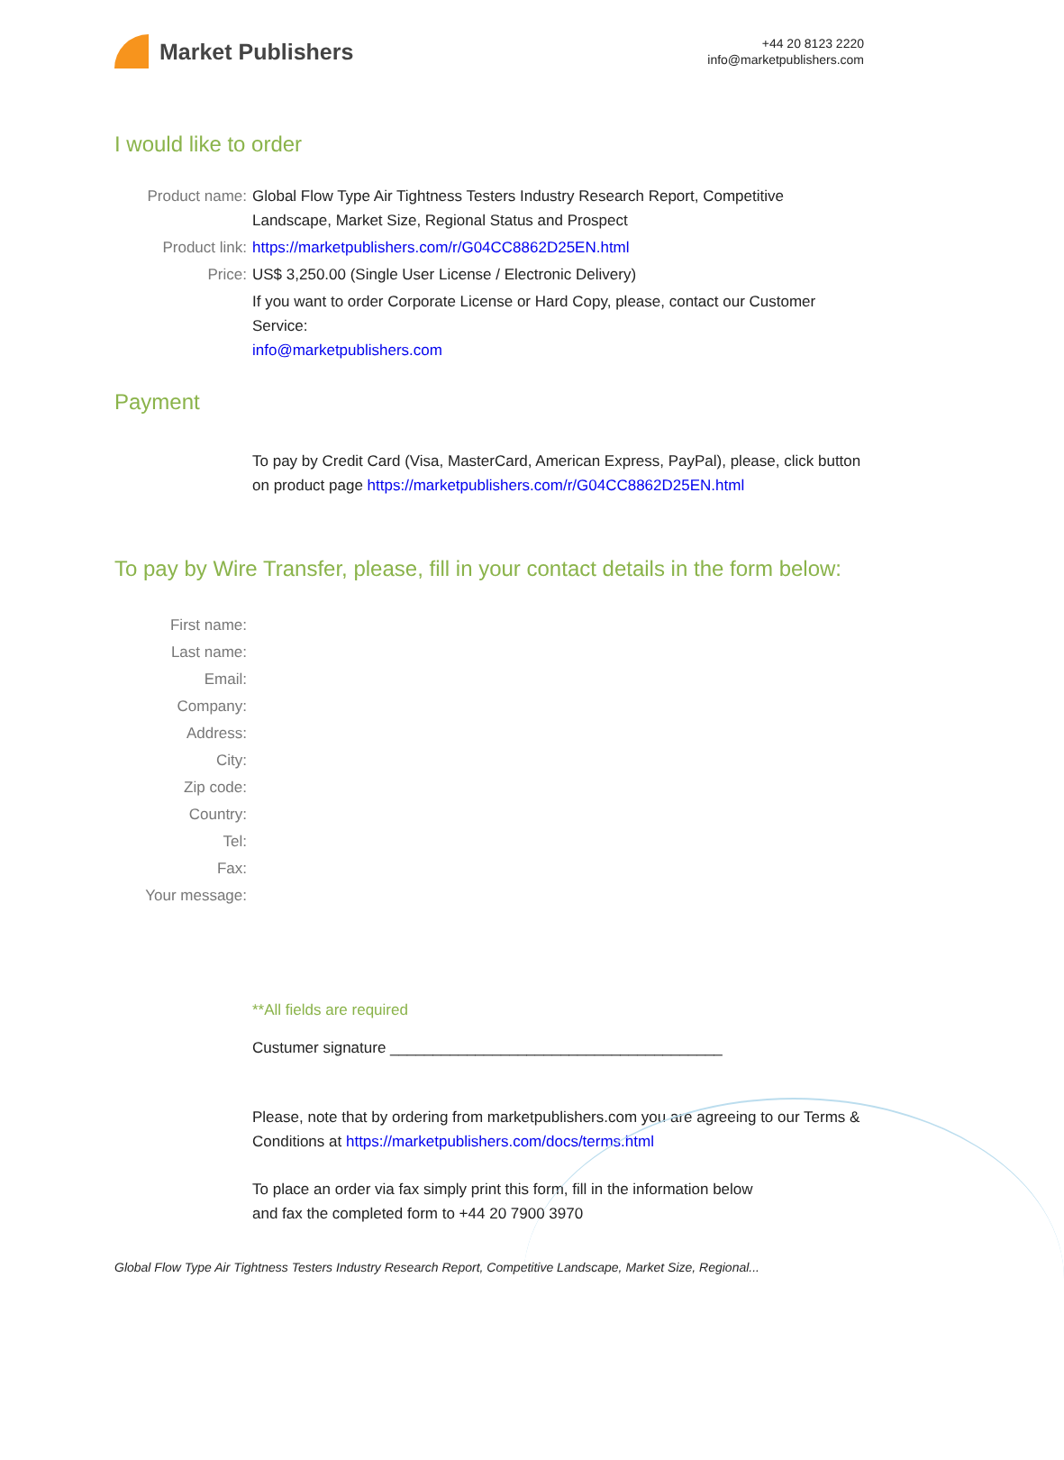Market Publishers
+44 20 8123 2220
info@marketpublishers.com
I would like to order
Product name: Global Flow Type Air Tightness Testers Industry Research Report, Competitive Landscape, Market Size, Regional Status and Prospect
Product link: https://marketpublishers.com/r/G04CC8862D25EN.html
Price: US$ 3,250.00 (Single User License / Electronic Delivery)
If you want to order Corporate License or Hard Copy, please, contact our Customer Service:
info@marketpublishers.com
Payment
To pay by Credit Card (Visa, MasterCard, American Express, PayPal), please, click button on product page https://marketpublishers.com/r/G04CC8862D25EN.html
To pay by Wire Transfer, please, fill in your contact details in the form below:
First name:
Last name:
Email:
Company:
Address:
City:
Zip code:
Country:
Tel:
Fax:
Your message:
**All fields are required
Custumer signature _______________________________________
Please, note that by ordering from marketpublishers.com you are agreeing to our Terms & Conditions at https://marketpublishers.com/docs/terms.html
To place an order via fax simply print this form, fill in the information below
and fax the completed form to +44 20 7900 3970
Global Flow Type Air Tightness Testers Industry Research Report, Competitive Landscape, Market Size, Regional...